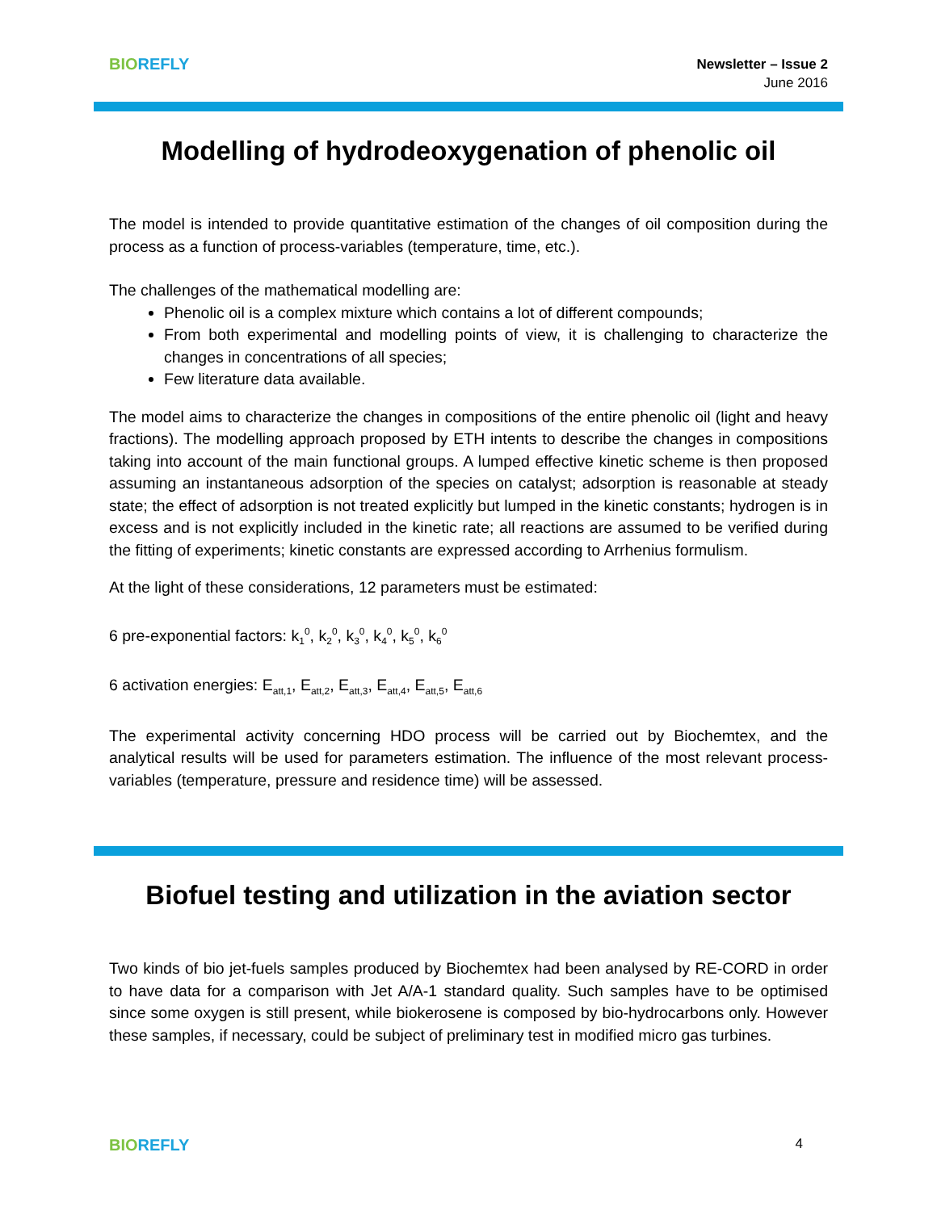BIO REFLY
Newsletter – Issue 2
June 2016
Modelling of hydrodeoxygenation of phenolic oil
The model is intended to provide quantitative estimation of the changes of oil composition during the process as a function of process-variables (temperature, time, etc.).
The challenges of the mathematical modelling are:
Phenolic oil is a complex mixture which contains a lot of different compounds;
From both experimental and modelling points of view, it is challenging to characterize the changes in concentrations of all species;
Few literature data available.
The model aims to characterize the changes in compositions of the entire phenolic oil (light and heavy fractions). The modelling approach proposed by ETH intents to describe the changes in compositions taking into account of the main functional groups. A lumped effective kinetic scheme is then proposed assuming an instantaneous adsorption of the species on catalyst; adsorption is reasonable at steady state; the effect of adsorption is not treated explicitly but lumped in the kinetic constants; hydrogen is in excess and is not explicitly included in the kinetic rate; all reactions are assumed to be verified during the fitting of experiments; kinetic constants are expressed according to Arrhenius formulism.
At the light of these considerations, 12 parameters must be estimated:
6 pre-exponential factors: k<sub>1</sub><sup>0</sup>, k<sub>2</sub><sup>0</sup>, k<sub>3</sub><sup>0</sup>, k<sub>4</sub><sup>0</sup>, k<sub>5</sub><sup>0</sup>, k<sub>6</sub><sup>0</sup>
6 activation energies: E<sub>att,1</sub>, E<sub>att,2</sub>, E<sub>att,3</sub>, E<sub>att,4</sub>, E<sub>att,5</sub>, E<sub>att,6</sub>
The experimental activity concerning HDO process will be carried out by Biochemtex, and the analytical results will be used for parameters estimation. The influence of the most relevant process-variables (temperature, pressure and residence time) will be assessed.
Biofuel testing and utilization in the aviation sector
Two kinds of bio jet-fuels samples produced by Biochemtex had been analysed by RE-CORD in order to have data for a comparison with Jet A/A-1 standard quality. Such samples have to be optimised since some oxygen is still present, while biokerosene is composed by bio-hydrocarbons only. However these samples, if necessary, could be subject of preliminary test in modified micro gas turbines.
BIO REFLY
4